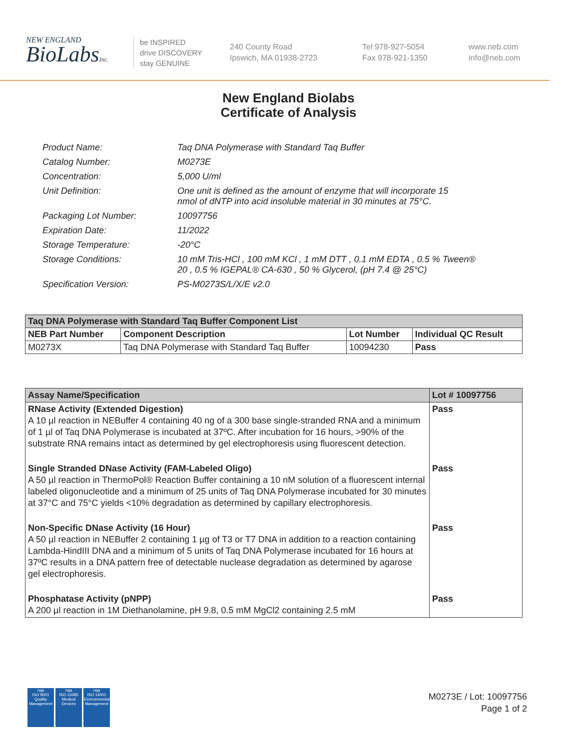NEW ENGLAND
BioLabsInc.
be INSPIRED
drive DISCOVERY
stay GENUINE
240 County Road
Ipswich, MA 01938-2723
Tel 978-927-5054
Fax 978-921-1350
www.neb.com
info@neb.com
New England Biolabs
Certificate of Analysis
| Product Name: | Taq DNA Polymerase with Standard Taq Buffer |
| Catalog Number: | M0273E |
| Concentration: | 5,000 U/ml |
| Unit Definition: | One unit is defined as the amount of enzyme that will incorporate 15 nmol of dNTP into acid insoluble material in 30 minutes at 75°C. |
| Packaging Lot Number: | 10097756 |
| Expiration Date: | 11/2022 |
| Storage Temperature: | -20°C |
| Storage Conditions: | 10 mM Tris-HCl , 100 mM KCl , 1 mM DTT , 0.1 mM EDTA , 0.5 % Tween® 20 , 0.5 % IGEPAL® CA-630 , 50 % Glycerol, (pH 7.4 @ 25°C) |
| Specification Version: | PS-M0273S/L/X/E v2.0 |
| Taq DNA Polymerase with Standard Taq Buffer Component List | | | |
| --- | --- | --- | --- |
| NEB Part Number | Component Description | Lot Number | Individual QC Result |
| M0273X | Taq DNA Polymerase with Standard Taq Buffer | 10094230 | Pass |
| Assay Name/Specification | Lot # 10097756 |
| --- | --- |
| RNase Activity (Extended Digestion) A 10 µl reaction in NEBuffer 4 containing 40 ng of a 300 base single-stranded RNA and a minimum of 1 µl of Taq DNA Polymerase is incubated at 37ºC. After incubation for 16 hours, >90% of the substrate RNA remains intact as determined by gel electrophoresis using fluorescent detection. | Pass |
| Single Stranded DNase Activity (FAM-Labeled Oligo) A 50 µl reaction in ThermoPol® Reaction Buffer containing a 10 nM solution of a fluorescent internal labeled oligonucleotide and a minimum of 25 units of Taq DNA Polymerase incubated for 30 minutes at 37°C and 75°C yields <10% degradation as determined by capillary electrophoresis. | Pass |
| Non-Specific DNase Activity (16 Hour) A 50 µl reaction in NEBuffer 2 containing 1 µg of T3 or T7 DNA in addition to a reaction containing Lambda-HindIII DNA and a minimum of 5 units of Taq DNA Polymerase incubated for 16 hours at 37ºC results in a DNA pattern free of detectable nuclease degradation as determined by agarose gel electrophoresis. | Pass |
| Phosphatase Activity (pNPP) A 200 µl reaction in 1M Diethanolamine, pH 9.8, 0.5 mM MgCl2 containing 2.5 mM | Pass |
nqa
ISO 9001
Quality Management
nqa
ISO 13485
Medical Devices
nqa
ISO 14001
Environmental Management
M0273E / Lot: 10097756
Page 1 of 2